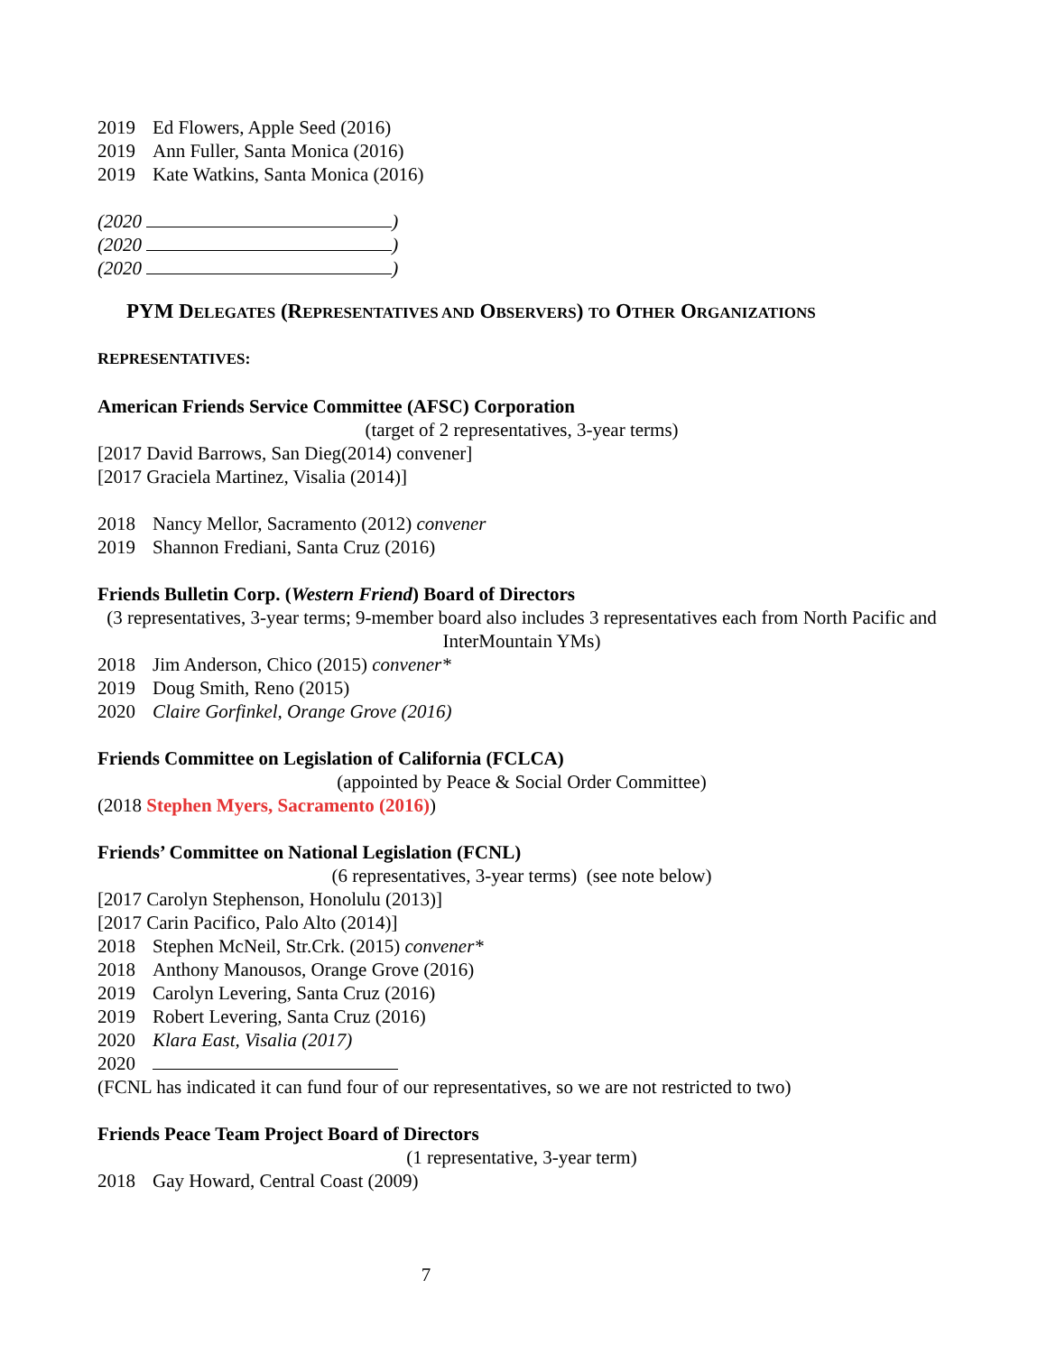2019 Ed Flowers, Apple Seed (2016)
2019 Ann Fuller, Santa Monica (2016)
2019 Kate Watkins, Santa Monica (2016)
(2020 )
(2020 )
(2020 )
PYM DELEGATES (REPRESENTATIVES AND OBSERVERS) TO OTHER ORGANIZATIONS
REPRESENTATIVES:
American Friends Service Committee (AFSC) Corporation
(target of 2 representatives, 3-year terms)
[2017 David Barrows, San Dieg(2014) convener]
[2017 Graciela Martinez, Visalia (2014)]
2018 Nancy Mellor, Sacramento (2012) convener
2019 Shannon Frediani, Santa Cruz (2016)
Friends Bulletin Corp. (Western Friend) Board of Directors
(3 representatives, 3-year terms; 9-member board also includes 3 representatives each from North Pacific and InterMountain YMs)
2018 Jim Anderson, Chico (2015) convener*
2019 Doug Smith, Reno (2015)
2020 Claire Gorfinkel, Orange Grove (2016)
Friends Committee on Legislation of California (FCLCA)
(appointed by Peace & Social Order Committee)
(2018 Stephen Myers, Sacramento (2016))
Friends’ Committee on National Legislation (FCNL)
(6 representatives, 3-year terms) (see note below)
[2017 Carolyn Stephenson, Honolulu (2013)]
[2017 Carin Pacifico, Palo Alto (2014)]
2018 Stephen McNeil, Str.Crk. (2015) convener*
2018 Anthony Manousos, Orange Grove (2016)
2019 Carolyn Levering, Santa Cruz (2016)
2019 Robert Levering, Santa Cruz (2016)
2020 Klara East, Visalia (2017)
2020
(FCNL has indicated it can fund four of our representatives, so we are not restricted to two)
Friends Peace Team Project Board of Directors
(1 representative, 3-year term)
2018 Gay Howard, Central Coast (2009)
7